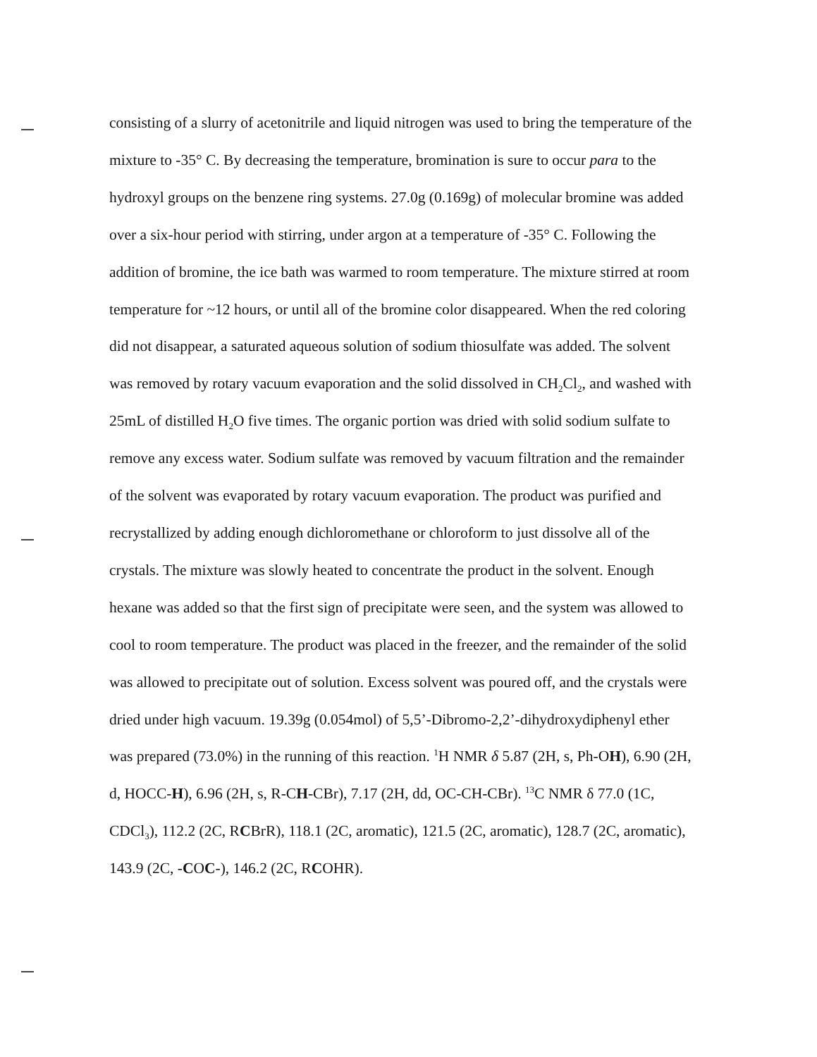consisting of a slurry of acetonitrile and liquid nitrogen was used to bring the temperature of the mixture to -35° C. By decreasing the temperature, bromination is sure to occur para to the hydroxyl groups on the benzene ring systems. 27.0g (0.169g) of molecular bromine was added over a six-hour period with stirring, under argon at a temperature of -35° C. Following the addition of bromine, the ice bath was warmed to room temperature. The mixture stirred at room temperature for ~12 hours, or until all of the bromine color disappeared. When the red coloring did not disappear, a saturated aqueous solution of sodium thiosulfate was added. The solvent was removed by rotary vacuum evaporation and the solid dissolved in CH<sub>2</sub>Cl<sub>2</sub>, and washed with 25mL of distilled H<sub>2</sub>O five times. The organic portion was dried with solid sodium sulfate to remove any excess water. Sodium sulfate was removed by vacuum filtration and the remainder of the solvent was evaporated by rotary vacuum evaporation. The product was purified and recrystallized by adding enough dichloromethane or chloroform to just dissolve all of the crystals. The mixture was slowly heated to concentrate the product in the solvent. Enough hexane was added so that the first sign of precipitate were seen, and the system was allowed to cool to room temperature. The product was placed in the freezer, and the remainder of the solid was allowed to precipitate out of solution. Excess solvent was poured off, and the crystals were dried under high vacuum. 19.39g (0.054mol) of 5,5’-Dibromo-2,2’-dihydroxydiphenyl ether was prepared (73.0%) in the running of this reaction. <sup>1</sup>H NMR δ 5.87 (2H, s, Ph-OH), 6.90 (2H, d, HOCC-H), 6.96 (2H, s, R-CH-CBr), 7.17 (2H, dd, OC-CH-CBr). <sup>13</sup>C NMR δ 77.0 (1C, CDCl<sub>3</sub>), 112.2 (2C, RCBrR), 118.1 (2C, aromatic), 121.5 (2C, aromatic), 128.7 (2C, aromatic), 143.9 (2C, -COC-), 146.2 (2C, RCOHR).